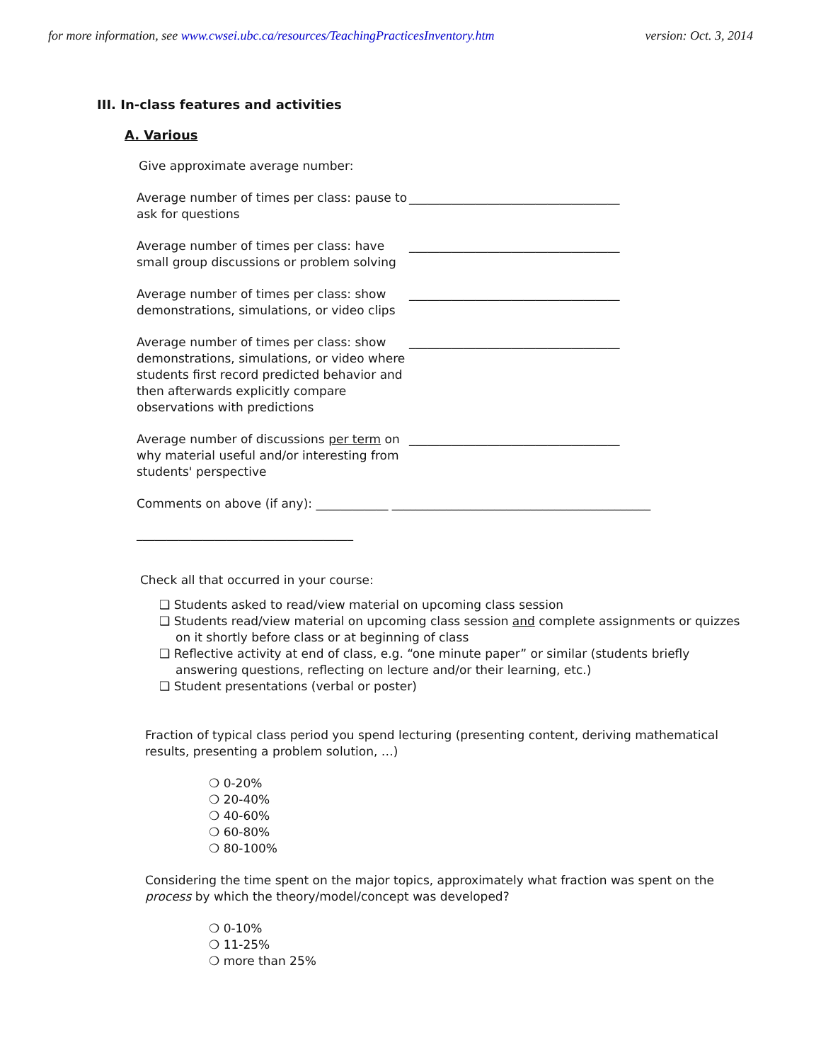for more information, see www.cwsei.ubc.ca/resources/TeachingPracticesInventory.htm version: Oct. 3, 2014
III. In-class features and activities
A. Various
Give approximate average number:
Average number of times per class: pause to ask for questions
___________________________________
Average number of times per class: have small group discussions or problem solving
___________________________________
Average number of times per class: show demonstrations, simulations, or video clips
___________________________________
Average number of times per class: show demonstrations, simulations, or video where students first record predicted behavior and then afterwards explicitly compare observations with predictions
___________________________________
Average number of discussions per term on why material useful and/or interesting from students' perspective
___________________________________
Comments on above (if any): ____________ ___________________________________________
____________________________________
Check all that occurred in your course:
❑ Students asked to read/view material on upcoming class session
❑ Students read/view material on upcoming class session and complete assignments or quizzes on it shortly before class or at beginning of class
❑ Reflective activity at end of class, e.g. “one minute paper” or similar (students briefly answering questions, reflecting on lecture and/or their learning, etc.)
❑ Student presentations (verbal or poster)
Fraction of typical class period you spend lecturing (presenting content, deriving mathematical results, presenting a problem solution, …)
❍ 0-20%
❍ 20-40%
❍ 40-60%
❍ 60-80%
❍ 80-100%
Considering the time spent on the major topics, approximately what fraction was spent on the process by which the theory/model/concept was developed?
❍ 0-10%
❍ 11-25%
❍ more than 25%